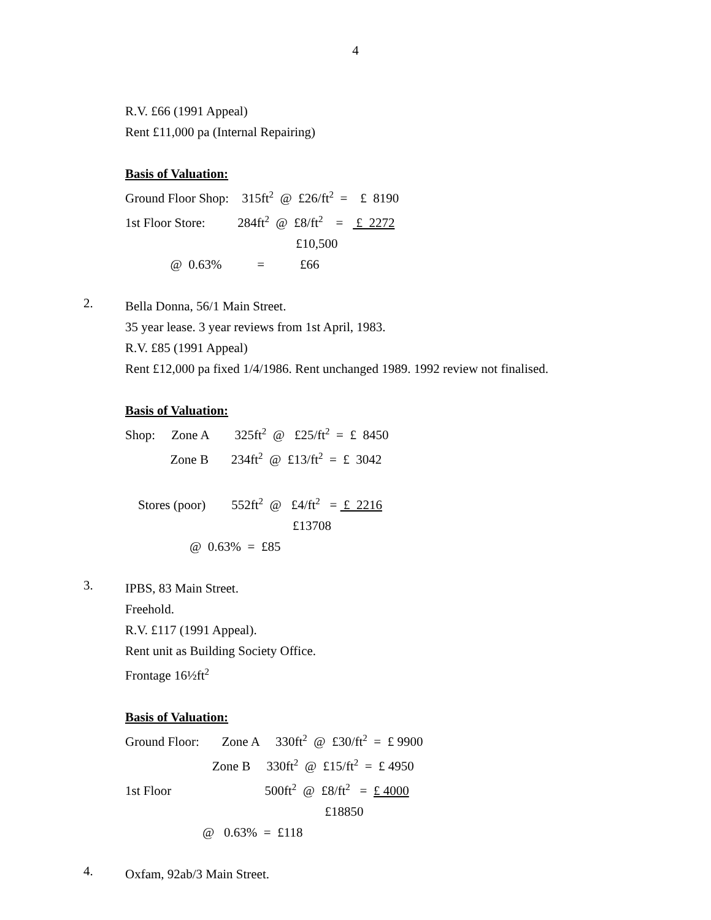4
R.V. £66 (1991 Appeal)
Rent £11,000 pa (Internal Repairing)
Basis of Valuation:
Ground Floor Shop:    315ft2  @  £26/ft2  =    £  8190
1st Floor Store:          284ft2  @  £8/ft2    =    £  2272
                                                     £10,500
              @  0.63%           =           £66
2.
Bella Donna, 56/1 Main Street.
35 year lease. 3 year reviews from 1st April, 1983.
R.V. £85 (1991 Appeal)
Rent £12,000 pa fixed 1/4/1986. Rent unchanged 1989. 1992 review not finalised.
Basis of Valuation:
Shop:     Zone A        325ft2  @   £25/ft2  =  £  8450
              Zone B       234ft2  @  £13/ft2  =  £  3042

    Stores (poor)        552ft2  @   £4/ft2   =  £  2216
                                                    £13708
                    @  0.63%  =  £85
3.
IPBS, 83 Main Street.
Freehold.
R.V. £117 (1991 Appeal).
Rent unit as Building Society Office.
Frontage 16½ft<sup>2</sup>
Basis of Valuation:
Ground Floor:       Zone A     330ft2  @  £30/ft2  =  £ 9900
                           Zone B     330ft2  @  £15/ft2  =  £ 4950
1st Floor                             500ft2  @  £8/ft2   =  £ 4000
                                                              £18850
                        @   0.63%  =  £118
4.
Oxfam, 92ab/3 Main Street.